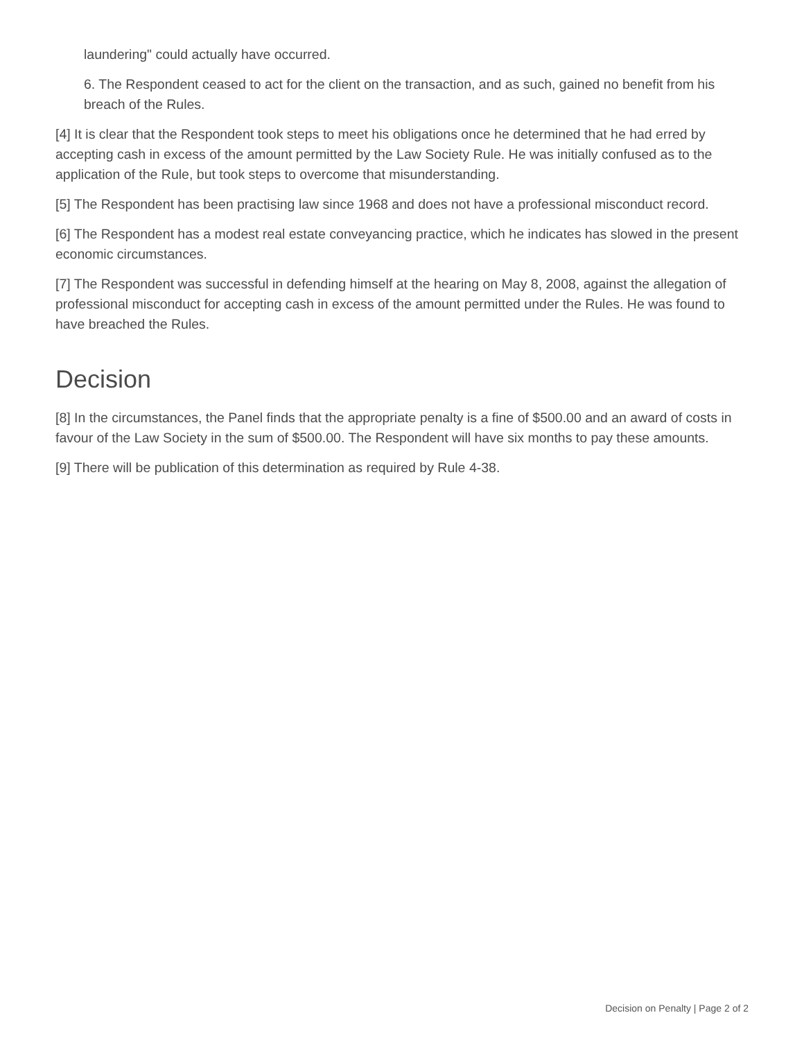laundering" could actually have occurred.
6. The Respondent ceased to act for the client on the transaction, and as such, gained no benefit from his breach of the Rules.
[4] It is clear that the Respondent took steps to meet his obligations once he determined that he had erred by accepting cash in excess of the amount permitted by the Law Society Rule. He was initially confused as to the application of the Rule, but took steps to overcome that misunderstanding.
[5] The Respondent has been practising law since 1968 and does not have a professional misconduct record.
[6] The Respondent has a modest real estate conveyancing practice, which he indicates has slowed in the present economic circumstances.
[7] The Respondent was successful in defending himself at the hearing on May 8, 2008, against the allegation of professional misconduct for accepting cash in excess of the amount permitted under the Rules. He was found to have breached the Rules.
Decision
[8] In the circumstances, the Panel finds that the appropriate penalty is a fine of $500.00 and an award of costs in favour of the Law Society in the sum of $500.00. The Respondent will have six months to pay these amounts.
[9] There will be publication of this determination as required by Rule 4-38.
Decision on Penalty | Page 2 of 2